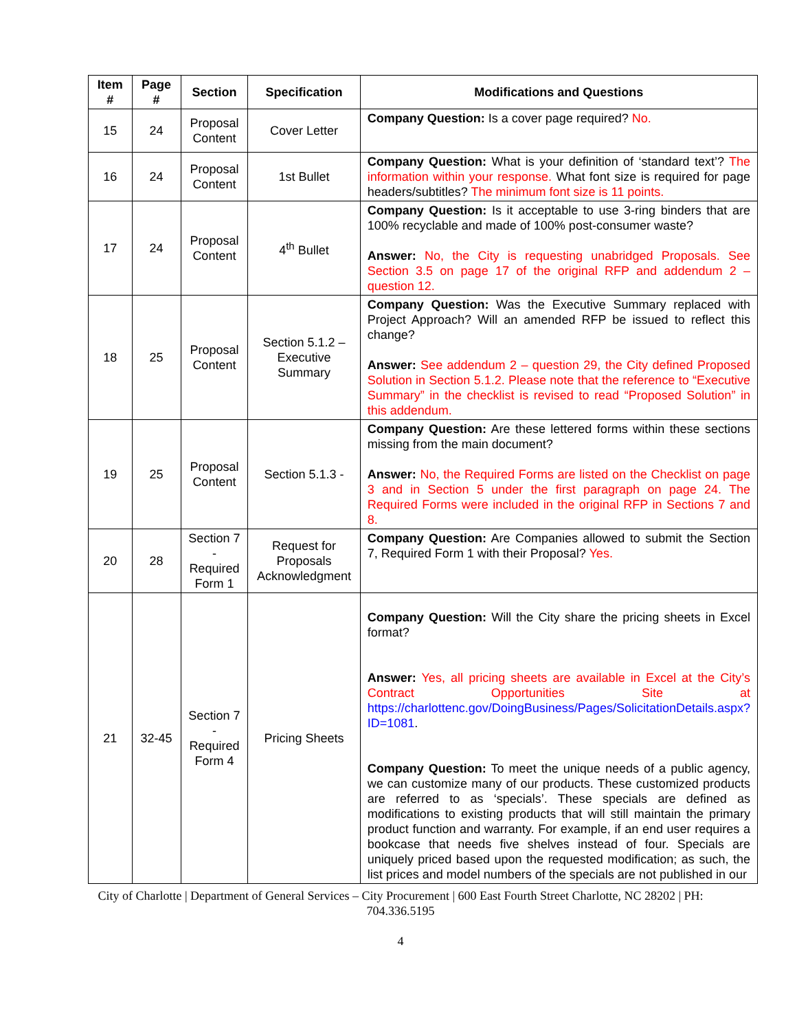| Item # | Page # | Section | Specification | Modifications and Questions |
| --- | --- | --- | --- | --- |
| 15 | 24 | Proposal Content | Cover Letter | Company Question: Is a cover page required? No. |
| 16 | 24 | Proposal Content | 1st Bullet | Company Question: What is your definition of ‘standard text’? The information within your response. What font size is required for page headers/subtitles? The minimum font size is 11 points. |
| 17 | 24 | Proposal Content | 4<sup>th</sup> Bullet | Company Question: Is it acceptable to use 3-ring binders that are 100% recyclable and made of 100% post-consumer waste? Answer: No, the City is requesting unabridged Proposals. See Section 3.5 on page 17 of the original RFP and addendum 2 – question 12. |
| 18 | 25 | Proposal Content | Section 5.1.2 – Executive Summary | Company Question: Was the Executive Summary replaced with Project Approach? Will an amended RFP be issued to reflect this change? Answer: See addendum 2 – question 29, the City defined Proposed Solution in Section 5.1.2. Please note that the reference to “Executive Summary” in the checklist is revised to read “Proposed Solution” in this addendum. |
| 19 | 25 | Proposal Content | Section 5.1.3 - | Company Question: Are these lettered forms within these sections missing from the main document? Answer: No, the Required Forms are listed on the Checklist on page 3 and in Section 5 under the first paragraph on page 24. The Required Forms were included in the original RFP in Sections 7 and 8. |
| 20 | 28 | Section 7 - Required Form 1 | Request for Proposals Acknowledgment | Company Question: Are Companies allowed to submit the Section 7, Required Form 1 with their Proposal? Yes. |
| 21 | 32-45 | Section 7 - Required Form 4 | Pricing Sheets | Company Question: Will the City share the pricing sheets in Excel format? Answer: Yes, all pricing sheets are available in Excel at the City’s Contract Opportunities Site at https://charlottenc.gov/DoingBusiness/Pages/SolicitationDetails.aspx?ID=1081 . Company Question: To meet the unique needs of a public agency, we can customize many of our products. These customized products are referred to as ‘specials’. These specials are defined as modifications to existing products that will still maintain the primary product function and warranty. For example, if an end user requires a bookcase that needs five shelves instead of four. Specials are uniquely priced based upon the requested modification; as such, the list prices and model numbers of the specials are not published in our |
City of Charlotte | Department of General Services – City Procurement | 600 East Fourth Street Charlotte, NC 28202 | PH: 704.336.5195
4